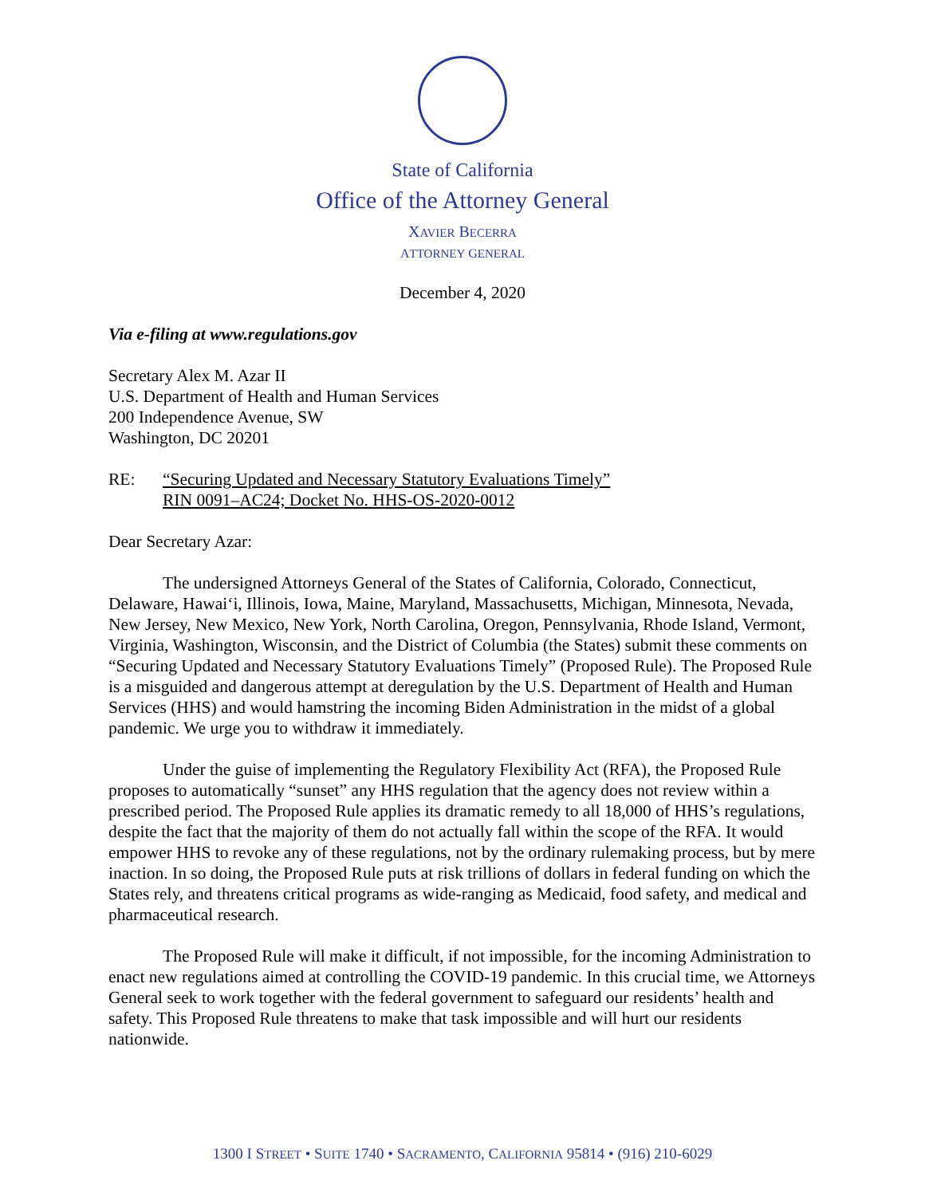State of California
Office of the Attorney General
XAVIER BECERRA
ATTORNEY GENERAL
December 4, 2020
Via e-filing at www.regulations.gov
Secretary Alex M. Azar II
U.S. Department of Health and Human Services
200 Independence Avenue, SW
Washington, DC 20201
RE: “Securing Updated and Necessary Statutory Evaluations Timely”
RIN 0091–AC24; Docket No. HHS-OS-2020-0012
Dear Secretary Azar:
The undersigned Attorneys General of the States of California, Colorado, Connecticut, Delaware, Hawai‘i, Illinois, Iowa, Maine, Maryland, Massachusetts, Michigan, Minnesota, Nevada, New Jersey, New Mexico, New York, North Carolina, Oregon, Pennsylvania, Rhode Island, Vermont, Virginia, Washington, Wisconsin, and the District of Columbia (the States) submit these comments on “Securing Updated and Necessary Statutory Evaluations Timely” (Proposed Rule). The Proposed Rule is a misguided and dangerous attempt at deregulation by the U.S. Department of Health and Human Services (HHS) and would hamstring the incoming Biden Administration in the midst of a global pandemic. We urge you to withdraw it immediately.
Under the guise of implementing the Regulatory Flexibility Act (RFA), the Proposed Rule proposes to automatically “sunset” any HHS regulation that the agency does not review within a prescribed period. The Proposed Rule applies its dramatic remedy to all 18,000 of HHS’s regulations, despite the fact that the majority of them do not actually fall within the scope of the RFA. It would empower HHS to revoke any of these regulations, not by the ordinary rulemaking process, but by mere inaction. In so doing, the Proposed Rule puts at risk trillions of dollars in federal funding on which the States rely, and threatens critical programs as wide-ranging as Medicaid, food safety, and medical and pharmaceutical research.
The Proposed Rule will make it difficult, if not impossible, for the incoming Administration to enact new regulations aimed at controlling the COVID-19 pandemic. In this crucial time, we Attorneys General seek to work together with the federal government to safeguard our residents’ health and safety. This Proposed Rule threatens to make that task impossible and will hurt our residents nationwide.
1300 I STREET • SUITE 1740 • SACRAMENTO, CALIFORNIA 95814 • (916) 210-6029